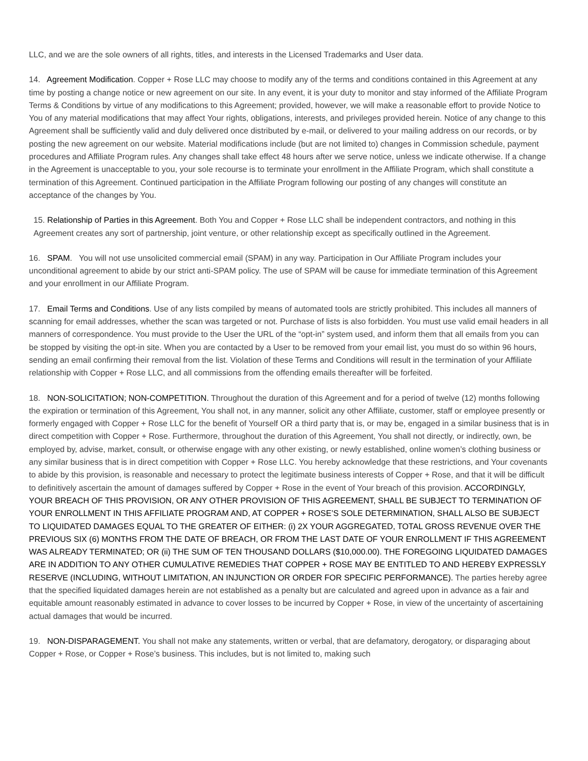LLC, and we are the sole owners of all rights, titles, and interests in the Licensed Trademarks and User data.
14. Agreement Modification. Copper + Rose LLC may choose to modify any of the terms and conditions contained in this Agreement at any time by posting a change notice or new agreement on our site. In any event, it is your duty to monitor and stay informed of the Affiliate Program Terms & Conditions by virtue of any modifications to this Agreement; provided, however, we will make a reasonable effort to provide Notice to You of any material modifications that may affect Your rights, obligations, interests, and privileges provided herein. Notice of any change to this Agreement shall be sufficiently valid and duly delivered once distributed by e-mail, or delivered to your mailing address on our records, or by posting the new agreement on our website. Material modifications include (but are not limited to) changes in Commission schedule, payment procedures and Affiliate Program rules. Any changes shall take effect 48 hours after we serve notice, unless we indicate otherwise. If a change in the Agreement is unacceptable to you, your sole recourse is to terminate your enrollment in the Affiliate Program, which shall constitute a termination of this Agreement. Continued participation in the Affiliate Program following our posting of any changes will constitute an acceptance of the changes by You.
15. Relationship of Parties in this Agreement. Both You and Copper + Rose LLC shall be independent contractors, and nothing in this Agreement creates any sort of partnership, joint venture, or other relationship except as specifically outlined in the Agreement.
16. SPAM. You will not use unsolicited commercial email (SPAM) in any way. Participation in Our Affiliate Program includes your unconditional agreement to abide by our strict anti-SPAM policy. The use of SPAM will be cause for immediate termination of this Agreement and your enrollment in our Affiliate Program.
17. Email Terms and Conditions. Use of any lists compiled by means of automated tools are strictly prohibited. This includes all manners of scanning for email addresses, whether the scan was targeted or not. Purchase of lists is also forbidden. You must use valid email headers in all manners of correspondence. You must provide to the User the URL of the “opt-in” system used, and inform them that all emails from you can be stopped by visiting the opt-in site. When you are contacted by a User to be removed from your email list, you must do so within 96 hours, sending an email confirming their removal from the list. Violation of these Terms and Conditions will result in the termination of your Affiliate relationship with Copper + Rose LLC, and all commissions from the offending emails thereafter will be forfeited.
18. NON-SOLICITATION; NON-COMPETITION. Throughout the duration of this Agreement and for a period of twelve (12) months following the expiration or termination of this Agreement, You shall not, in any manner, solicit any other Affiliate, customer, staff or employee presently or formerly engaged with Copper + Rose LLC for the benefit of Yourself OR a third party that is, or may be, engaged in a similar business that is in direct competition with Copper + Rose. Furthermore, throughout the duration of this Agreement, You shall not directly, or indirectly, own, be employed by, advise, market, consult, or otherwise engage with any other existing, or newly established, online women’s clothing business or any similar business that is in direct competition with Copper + Rose LLC. You hereby acknowledge that these restrictions, and Your covenants to abide by this provision, is reasonable and necessary to protect the legitimate business interests of Copper + Rose, and that it will be difficult to definitively ascertain the amount of damages suffered by Copper + Rose in the event of Your breach of this provision. ACCORDINGLY, YOUR BREACH OF THIS PROVISION, OR ANY OTHER PROVISION OF THIS AGREEMENT, SHALL BE SUBJECT TO TERMINATION OF YOUR ENROLLMENT IN THIS AFFILIATE PROGRAM AND, AT COPPER + ROSE’S SOLE DETERMINATION, SHALL ALSO BE SUBJECT TO LIQUIDATED DAMAGES EQUAL TO THE GREATER OF EITHER: (i) 2X YOUR AGGREGATED, TOTAL GROSS REVENUE OVER THE PREVIOUS SIX (6) MONTHS FROM THE DATE OF BREACH, OR FROM THE LAST DATE OF YOUR ENROLLMENT IF THIS AGREEMENT WAS ALREADY TERMINATED; OR (ii) THE SUM OF TEN THOUSAND DOLLARS ($10,000.00). THE FOREGOING LIQUIDATED DAMAGES ARE IN ADDITION TO ANY OTHER CUMULATIVE REMEDIES THAT COPPER + ROSE MAY BE ENTITLED TO AND HEREBY EXPRESSLY RESERVE (INCLUDING, WITHOUT LIMITATION, AN INJUNCTION OR ORDER FOR SPECIFIC PERFORMANCE). The parties hereby agree that the specified liquidated damages herein are not established as a penalty but are calculated and agreed upon in advance as a fair and equitable amount reasonably estimated in advance to cover losses to be incurred by Copper + Rose, in view of the uncertainty of ascertaining actual damages that would be incurred.
19. NON-DISPARAGEMENT. You shall not make any statements, written or verbal, that are defamatory, derogatory, or disparaging about Copper + Rose, or Copper + Rose’s business. This includes, but is not limited to, making such